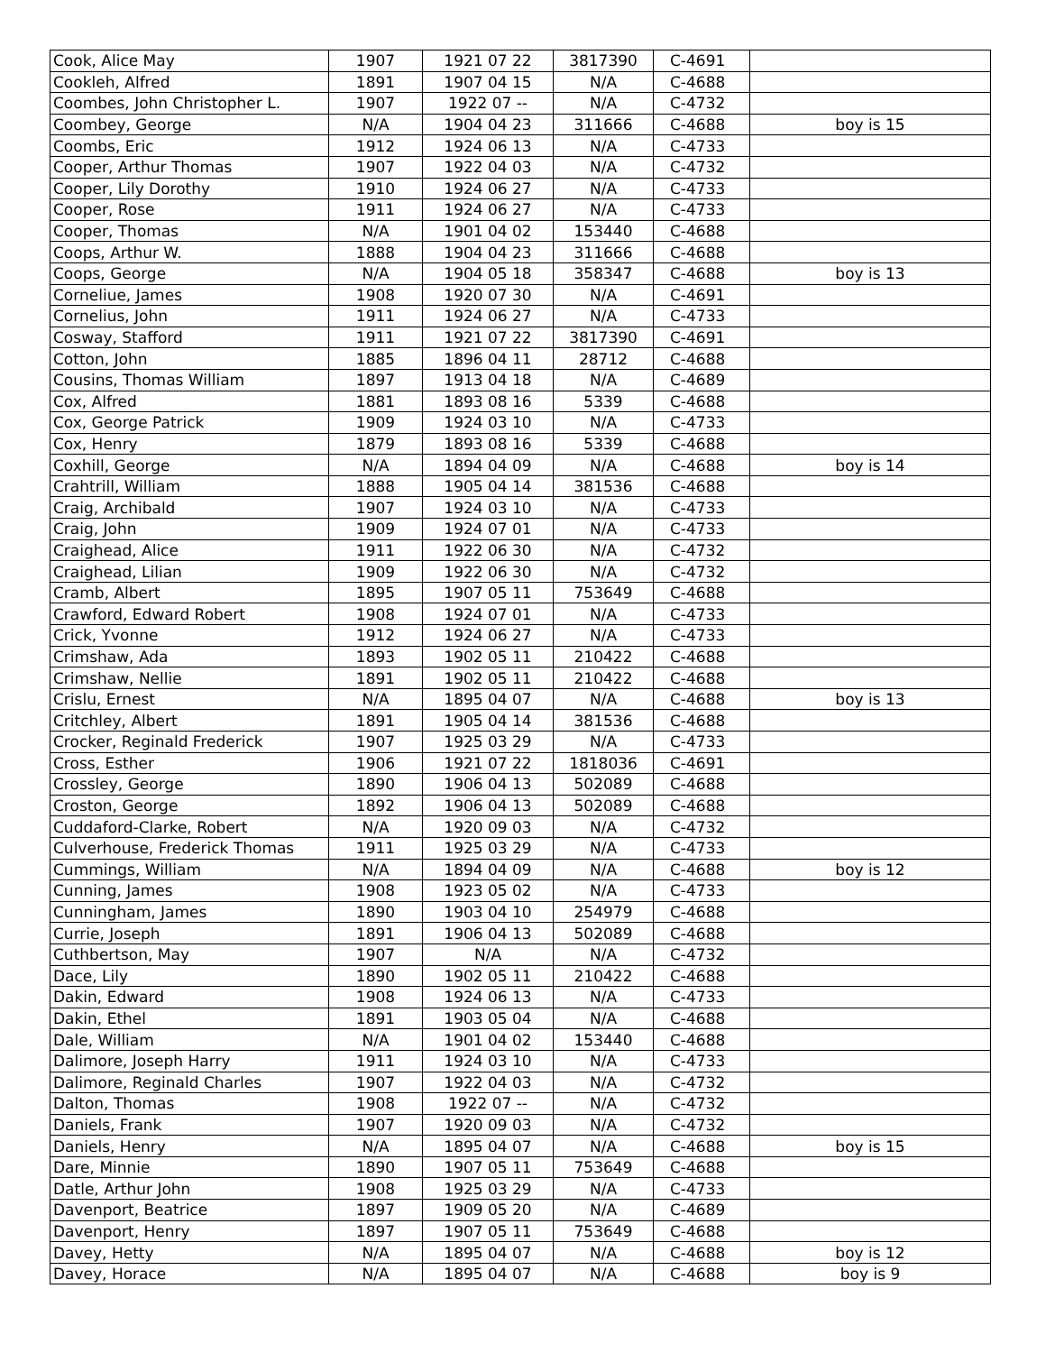| Cook, Alice May | 1907 | 1921 07 22 | 3817390 | C-4691 | |
| Cookleh, Alfred | 1891 | 1907 04 15 | N/A | C-4688 | |
| Coombes, John Christopher L. | 1907 | 1922 07 -- | N/A | C-4732 | |
| Coombey, George | N/A | 1904 04 23 | 311666 | C-4688 | boy is 15 |
| Coombs, Eric | 1912 | 1924 06 13 | N/A | C-4733 | |
| Cooper, Arthur Thomas | 1907 | 1922 04 03 | N/A | C-4732 | |
| Cooper, Lily Dorothy | 1910 | 1924 06 27 | N/A | C-4733 | |
| Cooper, Rose | 1911 | 1924 06 27 | N/A | C-4733 | |
| Cooper, Thomas | N/A | 1901 04 02 | 153440 | C-4688 | |
| Coops, Arthur W. | 1888 | 1904 04 23 | 311666 | C-4688 | |
| Coops, George | N/A | 1904 05 18 | 358347 | C-4688 | boy is 13 |
| Corneliue, James | 1908 | 1920 07 30 | N/A | C-4691 | |
| Cornelius, John | 1911 | 1924 06 27 | N/A | C-4733 | |
| Cosway, Stafford | 1911 | 1921 07 22 | 3817390 | C-4691 | |
| Cotton, John | 1885 | 1896 04 11 | 28712 | C-4688 | |
| Cousins, Thomas William | 1897 | 1913 04 18 | N/A | C-4689 | |
| Cox, Alfred | 1881 | 1893 08 16 | 5339 | C-4688 | |
| Cox, George Patrick | 1909 | 1924 03 10 | N/A | C-4733 | |
| Cox, Henry | 1879 | 1893 08 16 | 5339 | C-4688 | |
| Coxhill, George | N/A | 1894 04 09 | N/A | C-4688 | boy is 14 |
| Crahtrill, William | 1888 | 1905 04 14 | 381536 | C-4688 | |
| Craig, Archibald | 1907 | 1924 03 10 | N/A | C-4733 | |
| Craig, John | 1909 | 1924 07 01 | N/A | C-4733 | |
| Craighead, Alice | 1911 | 1922 06 30 | N/A | C-4732 | |
| Craighead, Lilian | 1909 | 1922 06 30 | N/A | C-4732 | |
| Cramb, Albert | 1895 | 1907 05 11 | 753649 | C-4688 | |
| Crawford, Edward Robert | 1908 | 1924 07 01 | N/A | C-4733 | |
| Crick, Yvonne | 1912 | 1924 06 27 | N/A | C-4733 | |
| Crimshaw, Ada | 1893 | 1902 05 11 | 210422 | C-4688 | |
| Crimshaw, Nellie | 1891 | 1902 05 11 | 210422 | C-4688 | |
| Crislu, Ernest | N/A | 1895 04 07 | N/A | C-4688 | boy is 13 |
| Critchley, Albert | 1891 | 1905 04 14 | 381536 | C-4688 | |
| Crocker, Reginald Frederick | 1907 | 1925 03 29 | N/A | C-4733 | |
| Cross, Esther | 1906 | 1921 07 22 | 1818036 | C-4691 | |
| Crossley, George | 1890 | 1906 04 13 | 502089 | C-4688 | |
| Croston, George | 1892 | 1906 04 13 | 502089 | C-4688 | |
| Cuddaford-Clarke, Robert | N/A | 1920 09 03 | N/A | C-4732 | |
| Culverhouse, Frederick Thomas | 1911 | 1925 03 29 | N/A | C-4733 | |
| Cummings, William | N/A | 1894 04 09 | N/A | C-4688 | boy is 12 |
| Cunning, James | 1908 | 1923 05 02 | N/A | C-4733 | |
| Cunningham, James | 1890 | 1903 04 10 | 254979 | C-4688 | |
| Currie, Joseph | 1891 | 1906 04 13 | 502089 | C-4688 | |
| Cuthbertson, May | 1907 | N/A | N/A | C-4732 | |
| Dace, Lily | 1890 | 1902 05 11 | 210422 | C-4688 | |
| Dakin, Edward | 1908 | 1924 06 13 | N/A | C-4733 | |
| Dakin, Ethel | 1891 | 1903 05 04 | N/A | C-4688 | |
| Dale, William | N/A | 1901 04 02 | 153440 | C-4688 | |
| Dalimore, Joseph Harry | 1911 | 1924 03 10 | N/A | C-4733 | |
| Dalimore, Reginald Charles | 1907 | 1922 04 03 | N/A | C-4732 | |
| Dalton, Thomas | 1908 | 1922 07 -- | N/A | C-4732 | |
| Daniels, Frank | 1907 | 1920 09 03 | N/A | C-4732 | |
| Daniels, Henry | N/A | 1895 04 07 | N/A | C-4688 | boy is 15 |
| Dare, Minnie | 1890 | 1907 05 11 | 753649 | C-4688 | |
| Datle, Arthur John | 1908 | 1925 03 29 | N/A | C-4733 | |
| Davenport, Beatrice | 1897 | 1909 05 20 | N/A | C-4689 | |
| Davenport, Henry | 1897 | 1907 05 11 | 753649 | C-4688 | |
| Davey, Hetty | N/A | 1895 04 07 | N/A | C-4688 | boy is 12 |
| Davey, Horace | N/A | 1895 04 07 | N/A | C-4688 | boy is 9 |